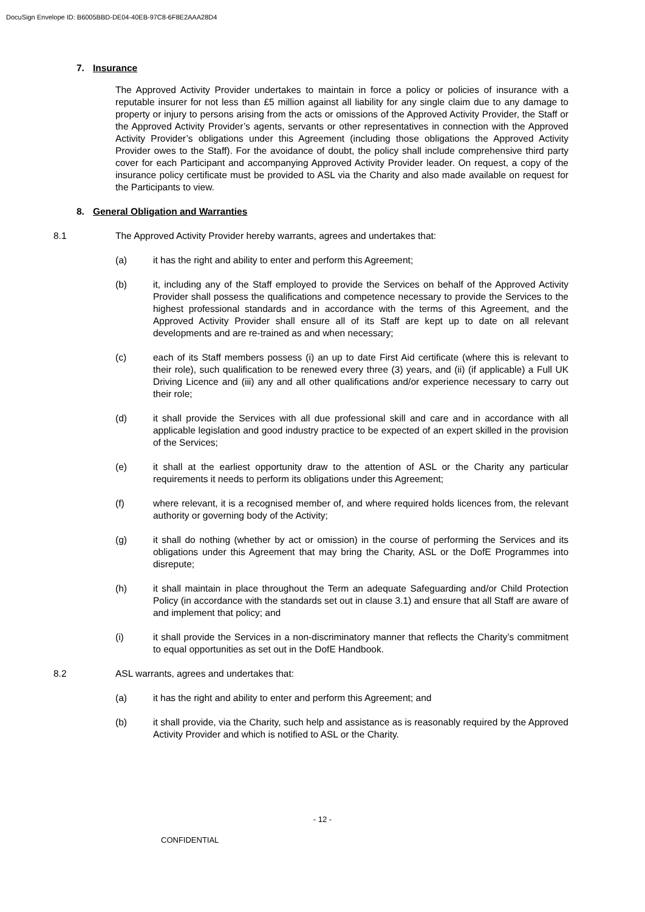DocuSign Envelope ID: B6005BBD-DE04-40EB-97C8-6F8E2AAA28D4
7. Insurance
The Approved Activity Provider undertakes to maintain in force a policy or policies of insurance with a reputable insurer for not less than £5 million against all liability for any single claim due to any damage to property or injury to persons arising from the acts or omissions of the Approved Activity Provider, the Staff or the Approved Activity Provider’s agents, servants or other representatives in connection with the Approved Activity Provider’s obligations under this Agreement (including those obligations the Approved Activity Provider owes to the Staff). For the avoidance of doubt, the policy shall include comprehensive third party cover for each Participant and accompanying Approved Activity Provider leader. On request, a copy of the insurance policy certificate must be provided to ASL via the Charity and also made available on request for the Participants to view.
8. General Obligation and Warranties
8.1 The Approved Activity Provider hereby warrants, agrees and undertakes that:
(a) it has the right and ability to enter and perform this Agreement;
(b) it, including any of the Staff employed to provide the Services on behalf of the Approved Activity Provider shall possess the qualifications and competence necessary to provide the Services to the highest professional standards and in accordance with the terms of this Agreement, and the Approved Activity Provider shall ensure all of its Staff are kept up to date on all relevant developments and are re-trained as and when necessary;
(c) each of its Staff members possess (i) an up to date First Aid certificate (where this is relevant to their role), such qualification to be renewed every three (3) years, and (ii) (if applicable) a Full UK Driving Licence and (iii) any and all other qualifications and/or experience necessary to carry out their role;
(d) it shall provide the Services with all due professional skill and care and in accordance with all applicable legislation and good industry practice to be expected of an expert skilled in the provision of the Services;
(e) it shall at the earliest opportunity draw to the attention of ASL or the Charity any particular requirements it needs to perform its obligations under this Agreement;
(f) where relevant, it is a recognised member of, and where required holds licences from, the relevant authority or governing body of the Activity;
(g) it shall do nothing (whether by act or omission) in the course of performing the Services and its obligations under this Agreement that may bring the Charity, ASL or the DofE Programmes into disrepute;
(h) it shall maintain in place throughout the Term an adequate Safeguarding and/or Child Protection Policy (in accordance with the standards set out in clause 3.1) and ensure that all Staff are aware of and implement that policy; and
(i) it shall provide the Services in a non-discriminatory manner that reflects the Charity’s commitment to equal opportunities as set out in the DofE Handbook.
8.2 ASL warrants, agrees and undertakes that:
(a) it has the right and ability to enter and perform this Agreement; and
(b) it shall provide, via the Charity, such help and assistance as is reasonably required by the Approved Activity Provider and which is notified to ASL or the Charity.
- 12 -
CONFIDENTIAL